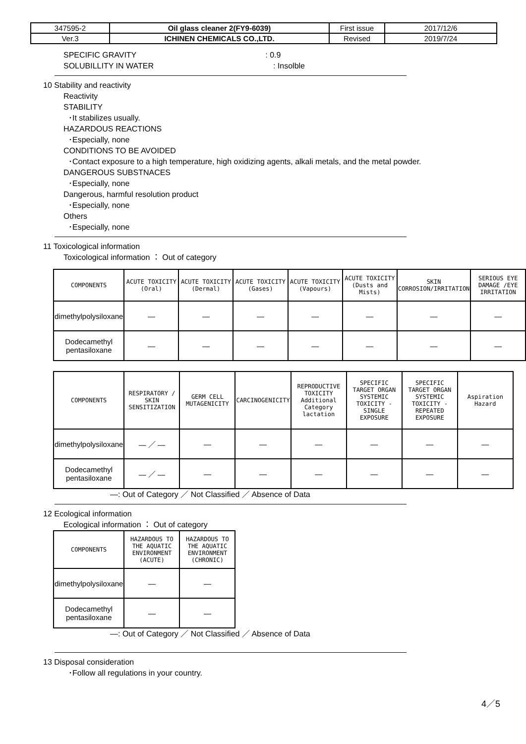| 347595-2 | Oil glass cleaner 2(FY9-6039) | First issue | 2017/12/6 |
| Ver.3 | ICHINEN CHEMICALS CO.,LTD. | Revised | 2019/7/24 |
SPECIFIC GRAVITY: 0.9
SOLUBILLITY IN WATER: Insolble
10 Stability and reactivity
Reactivity
STABILITY
･It stabilizes usually.
HAZARDOUS REACTIONS
･Especially, none
CONDITIONS TO BE AVOIDED
･Contact exposure to a high temperature, high oxidizing agents, alkali metals, and the metal powder.
DANGEROUS SUBSTNACES
･Especially, none
Dangerous, harmful resolution product
･Especially, none
Others
･Especially, none
11 Toxicological information
Toxicological information ： Out of category
| COMPONENTS | ACUTE TOXICITY (Oral) | ACUTE TOXICITY (Dermal) | ACUTE TOXICITY (Gases) | ACUTE TOXICITY (Vapours) | ACUTE TOXICITY (Dusts and Mists) | SKIN CORROSION/IRRITATION | SERIOUS EYE DAMAGE /EYE IRRITATION |
| --- | --- | --- | --- | --- | --- | --- | --- |
| dimethylpolysiloxane | — | — | — | — | — | — | — |
| Dodecamethyl pentasiloxane | — | — | — | — | — | — | — |
| COMPONENTS | RESPIRATORY / SKIN SENSITIZATION | GERM CELL MUTAGENICITY | CARCINOGENICITY | REPRODUCTIVE TOXICITY Additional Category lactation | SPECIFIC TARGET ORGAN SYSTEMIC TOXICITY - SINGLE EXPOSURE | SPECIFIC TARGET ORGAN SYSTEMIC TOXICITY - REPEATED EXPOSURE | Aspiration Hazard |
| --- | --- | --- | --- | --- | --- | --- | --- |
| dimethylpolysiloxane | — ／ — | — | — | — | — | — | — |
| Dodecamethyl pentasiloxane | — ／ — | — | — | — | — | — | — |
—: Out of Category ／ Not Classified ／ Absence of Data
12 Ecological information
Ecological information ： Out of category
| COMPONENTS | HAZARDOUS TO THE AQUATIC ENVIRONMENT (ACUTE) | HAZARDOUS TO THE AQUATIC ENVIRONMENT (CHRONIC) |
| --- | --- | --- |
| dimethylpolysiloxane | — | — |
| Dodecamethyl pentasiloxane | — | — |
—: Out of Category ／ Not Classified ／ Absence of Data
13 Disposal consideration
･Follow all regulations in your country.
4／5